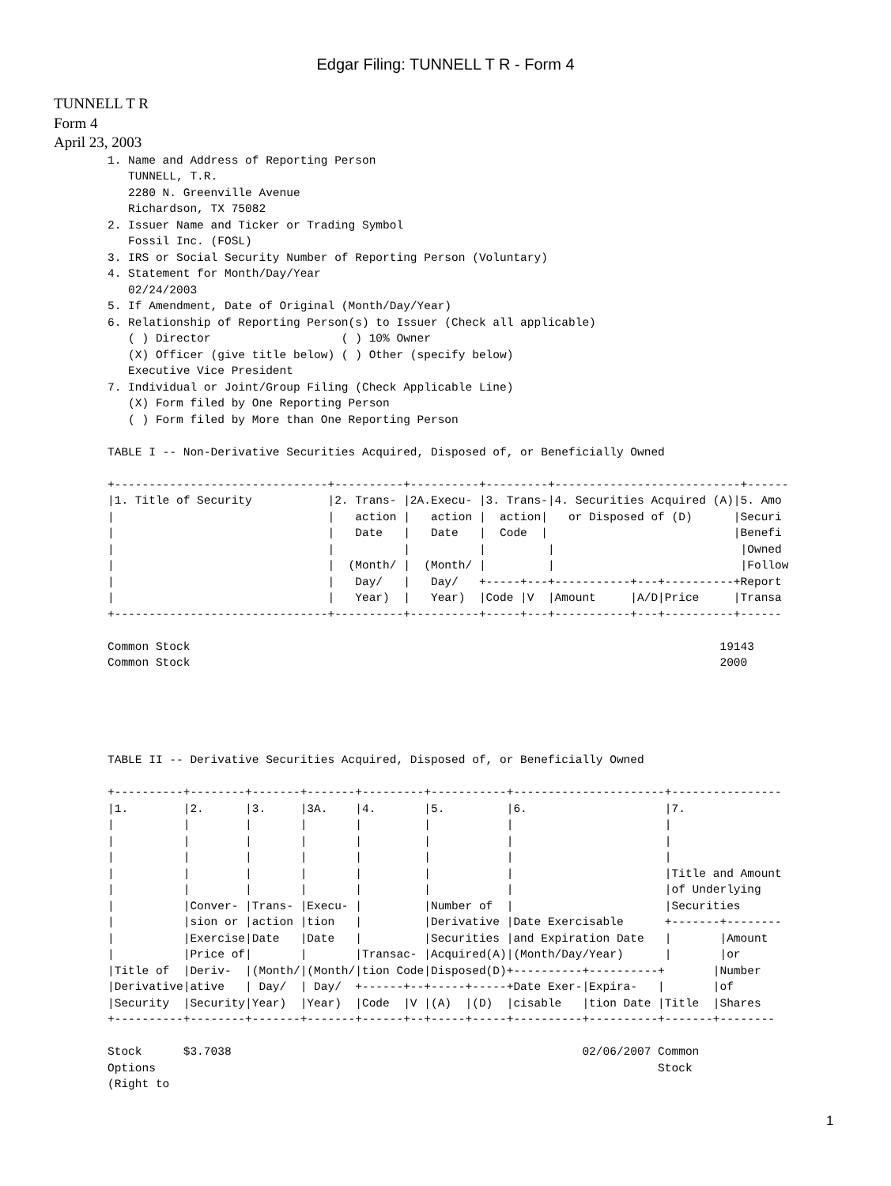Edgar Filing: TUNNELL T R - Form 4
TUNNELL T R
Form 4
April 23, 2003
1. Name and Address of Reporting Person
   TUNNELL, T.R.
   2280 N. Greenville Avenue
   Richardson, TX 75082
2. Issuer Name and Ticker or Trading Symbol
   Fossil Inc. (FOSL)
3. IRS or Social Security Number of Reporting Person (Voluntary)
4. Statement for Month/Day/Year
   02/24/2003
5. If Amendment, Date of Original (Month/Day/Year)
6. Relationship of Reporting Person(s) to Issuer (Check all applicable)
   ( ) Director                   ( ) 10% Owner
   (X) Officer (give title below) ( ) Other (specify below)
   Executive Vice President
7. Individual or Joint/Group Filing (Check Applicable Line)
   (X) Form filed by One Reporting Person
   ( ) Form filed by More than One Reporting Person

TABLE I -- Non-Derivative Securities Acquired, Disposed of, or Beneficially Owned

+-------------------------------+----------+----------+---------+---------------------------+------
|1. Title of Security           |2. Trans- |2A.Execu- |3. Trans-|4. Securities Acquired (A)|5. Amo
|                               |   action |   action |  action|   or Disposed of (D)      |Securi
|                               |   Date   |   Date   |  Code  |                           |Benefi
|                               |          |          |         |                           |Owned
|                               |  (Month/ |  (Month/ |         |                           |Follow
|                               |   Day/   |   Day/   +-----+---+-----------+---+----------+Report
|                               |   Year)  |   Year)  |Code |V  |Amount     |A/D|Price     |Transa
+-------------------------------+----------+----------+-----+---+-----------+---+----------+------

Common Stock                                                                             19143
Common Stock                                                                             2000





TABLE II -- Derivative Securities Acquired, Disposed of, or Beneficially Owned

+----------+--------+-------+-------+---------+-----------+----------------------+----------------
|1.        |2.      |3.     |3A.    |4.       |5.         |6.                    |7.
|          |        |       |       |         |           |                      |
|          |        |       |       |         |           |                      |
|          |        |       |       |         |           |                      |
|          |        |       |       |         |           |                      |Title and Amount
|          |        |       |       |         |           |                      |of Underlying
|          |Conver- |Trans- |Execu- |         |Number of  |                      |Securities
|          |sion or |action |tion   |         |Derivative |Date Exercisable      +-------+--------
|          |Exercise|Date   |Date   |         |Securities |and Expiration Date   |       |Amount
|          |Price of|       |       |Transac- |Acquired(A)|(Month/Day/Year)      |       |or
|Title of  |Deriv-  |(Month/|(Month/|tion Code|Disposed(D)+----------+----------+       |Number
|Derivative|ative   | Day/  | Day/  +------+--+-----+-----+Date Exer-|Expira-   |       |of
|Security  |Security|Year)  |Year)  |Code  |V |(A)  |(D)  |cisable   |tion Date |Title  |Shares
+----------+--------+-------+-------+------+--+-----+-----+----------+----------+-------+--------

Stock      $3.7038                                                   02/06/2007 Common
Options                                                                         Stock
(Right to
1